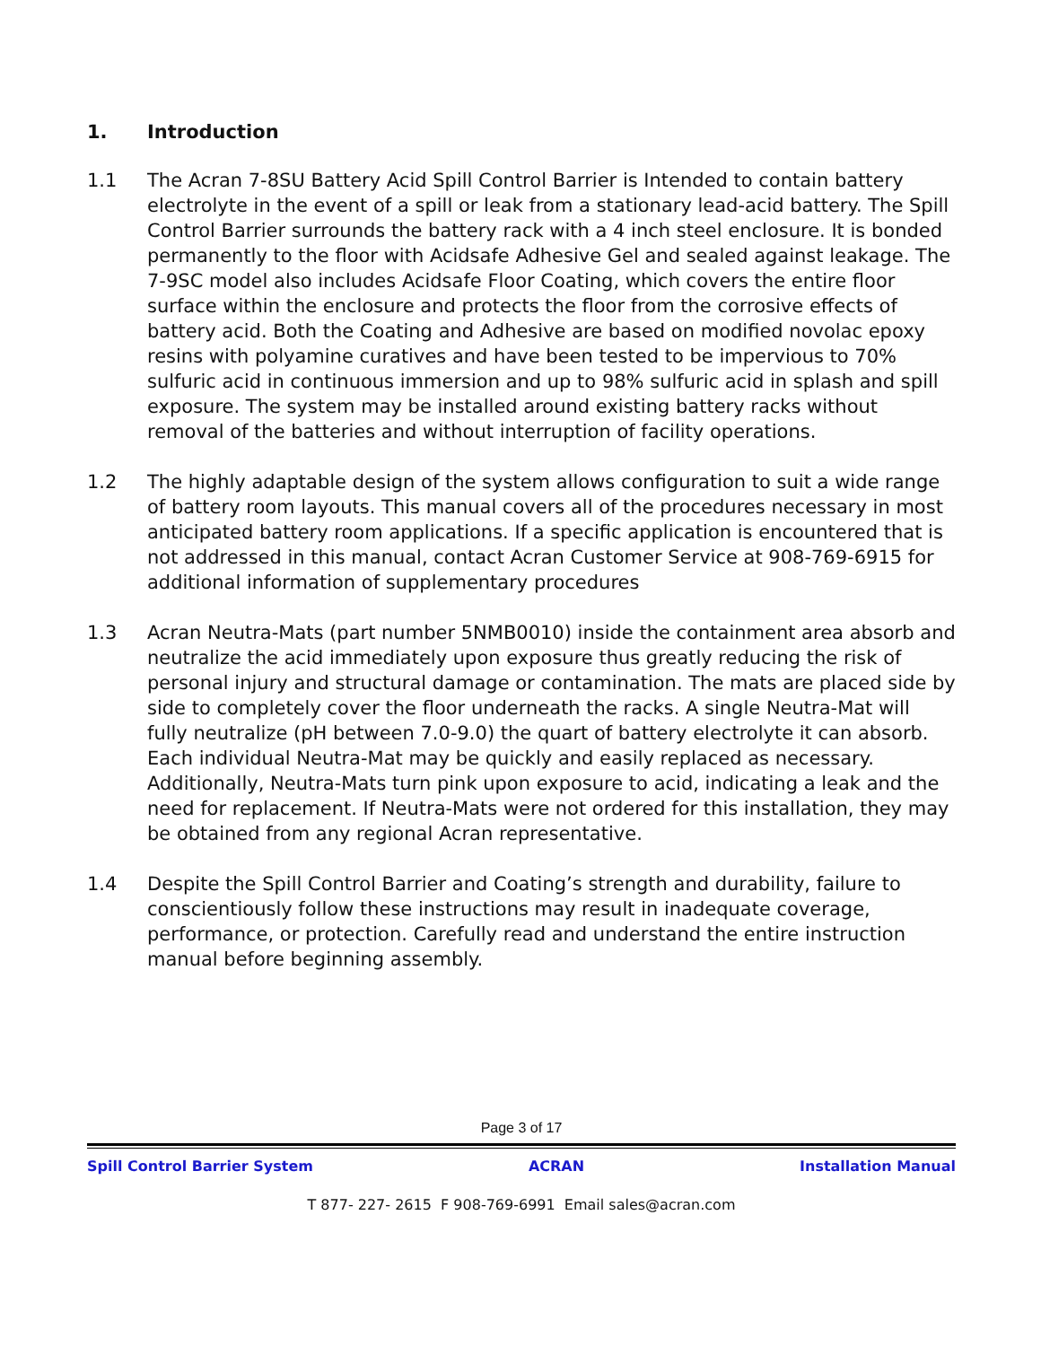1. Introduction
1.1 The Acran 7-8SU Battery Acid Spill Control Barrier is Intended to contain battery electrolyte in the event of a spill or leak from a stationary lead-acid battery. The Spill Control Barrier surrounds the battery rack with a 4 inch steel enclosure. It is bonded permanently to the floor with Acidsafe Adhesive Gel and sealed against leakage. The 7-9SC model also includes Acidsafe Floor Coating, which covers the entire floor surface within the enclosure and protects the floor from the corrosive effects of battery acid. Both the Coating and Adhesive are based on modified novolac epoxy resins with polyamine curatives and have been tested to be impervious to 70% sulfuric acid in continuous immersion and up to 98% sulfuric acid in splash and spill exposure. The system may be installed around existing battery racks without removal of the batteries and without interruption of facility operations.
1.2 The highly adaptable design of the system allows configuration to suit a wide range of battery room layouts. This manual covers all of the procedures necessary in most anticipated battery room applications. If a specific application is encountered that is not addressed in this manual, contact Acran Customer Service at 908-769-6915 for additional information of supplementary procedures
1.3 Acran Neutra-Mats (part number 5NMB0010) inside the containment area absorb and neutralize the acid immediately upon exposure thus greatly reducing the risk of personal injury and structural damage or contamination. The mats are placed side by side to completely cover the floor underneath the racks. A single Neutra-Mat will fully neutralize (pH between 7.0-9.0) the quart of battery electrolyte it can absorb. Each individual Neutra-Mat may be quickly and easily replaced as necessary. Additionally, Neutra-Mats turn pink upon exposure to acid, indicating a leak and the need for replacement. If Neutra-Mats were not ordered for this installation, they may be obtained from any regional Acran representative.
1.4 Despite the Spill Control Barrier and Coating’s strength and durability, failure to conscientiously follow these instructions may result in inadequate coverage, performance, or protection. Carefully read and understand the entire instruction manual before beginning assembly.
Page 3 of 17
Spill Control Barrier System ACRAN Installation Manual
T 877- 227- 2615 F 908-769-6991 Email sales@acran.com